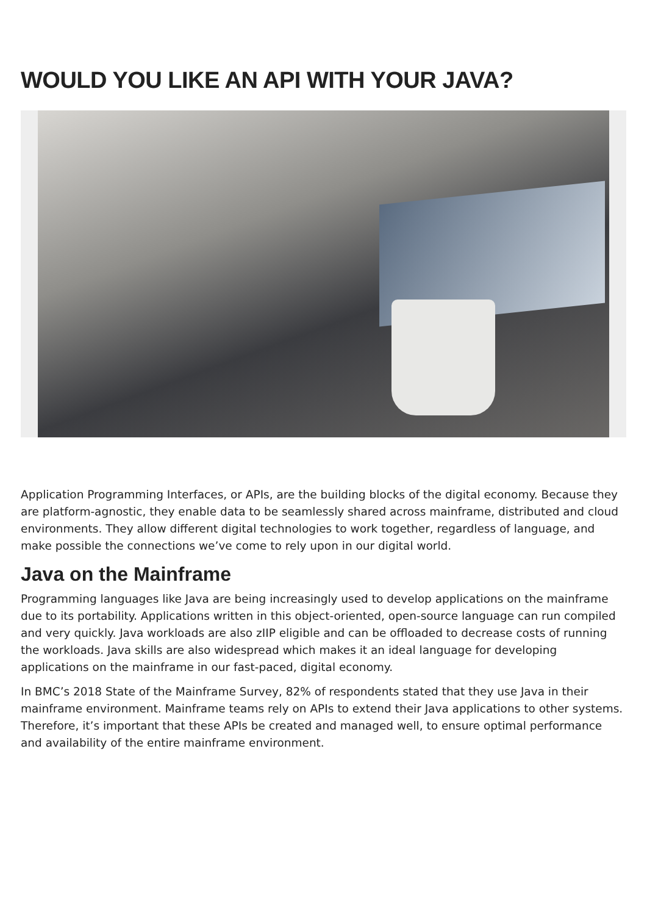WOULD YOU LIKE AN API WITH YOUR JAVA?
Application Programming Interfaces, or APIs, are the building blocks of the digital economy. Because they are platform-agnostic, they enable data to be seamlessly shared across mainframe, distributed and cloud environments. They allow different digital technologies to work together, regardless of language, and make possible the connections we’ve come to rely upon in our digital world.
Java on the Mainframe
Programming languages like Java are being increasingly used to develop applications on the mainframe due to its portability. Applications written in this object-oriented, open-source language can run compiled and very quickly. Java workloads are also zIIP eligible and can be offloaded to decrease costs of running the workloads. Java skills are also widespread which makes it an ideal language for developing applications on the mainframe in our fast-paced, digital economy.
In BMC’s 2018 State of the Mainframe Survey, 82% of respondents stated that they use Java in their mainframe environment. Mainframe teams rely on APIs to extend their Java applications to other systems. Therefore, it’s important that these APIs be created and managed well, to ensure optimal performance and availability of the entire mainframe environment.